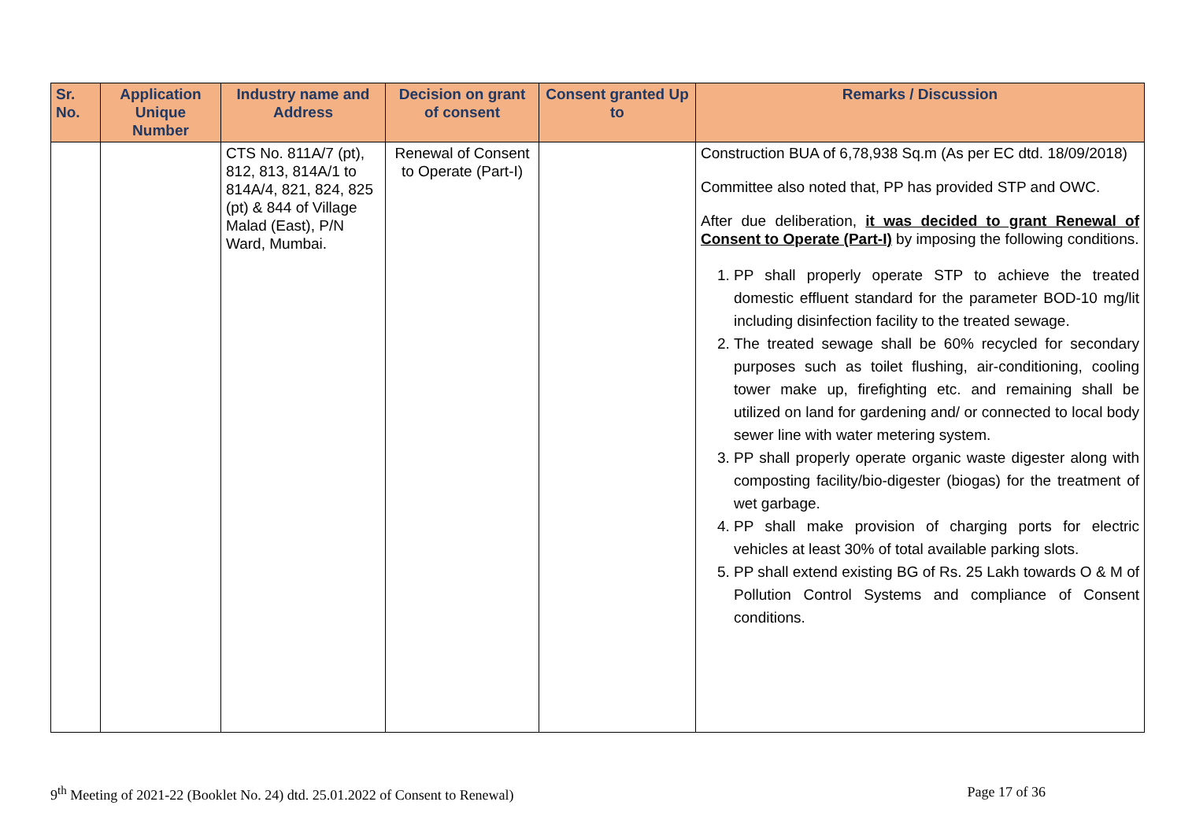| Sr. No. | Application Unique Number | Industry name and Address | Decision on grant of consent | Consent granted Up to | Remarks / Discussion |
| --- | --- | --- | --- | --- | --- |
| | | CTS No. 811A/7 (pt), 812, 813, 814A/1 to 814A/4, 821, 824, 825 (pt) & 844 of Village Malad (East), P/N Ward, Mumbai. | Renewal of Consent to Operate (Part-I) | | Construction BUA of 6,78,938 Sq.m (As per EC dtd. 18/09/2018) Committee also noted that, PP has provided STP and OWC. After due deliberation, it was decided to grant Renewal of Consent to Operate (Part-I) by imposing the following conditions. 1. PP shall properly operate STP to achieve the treated domestic effluent standard for the parameter BOD-10 mg/lit including disinfection facility to the treated sewage. 2. The treated sewage shall be 60% recycled for secondary purposes such as toilet flushing, air-conditioning, cooling tower make up, firefighting etc. and remaining shall be utilized on land for gardening and/ or connected to local body sewer line with water metering system. 3. PP shall properly operate organic waste digester along with composting facility/bio-digester (biogas) for the treatment of wet garbage. 4. PP shall make provision of charging ports for electric vehicles at least 30% of total available parking slots. 5. PP shall extend existing BG of Rs. 25 Lakh towards O & M of Pollution Control Systems and compliance of Consent conditions. |
9<sup>th</sup> Meeting of 2021-22 (Booklet No. 24) dtd. 25.01.2022 of Consent to Renewal) Page 17 of 36